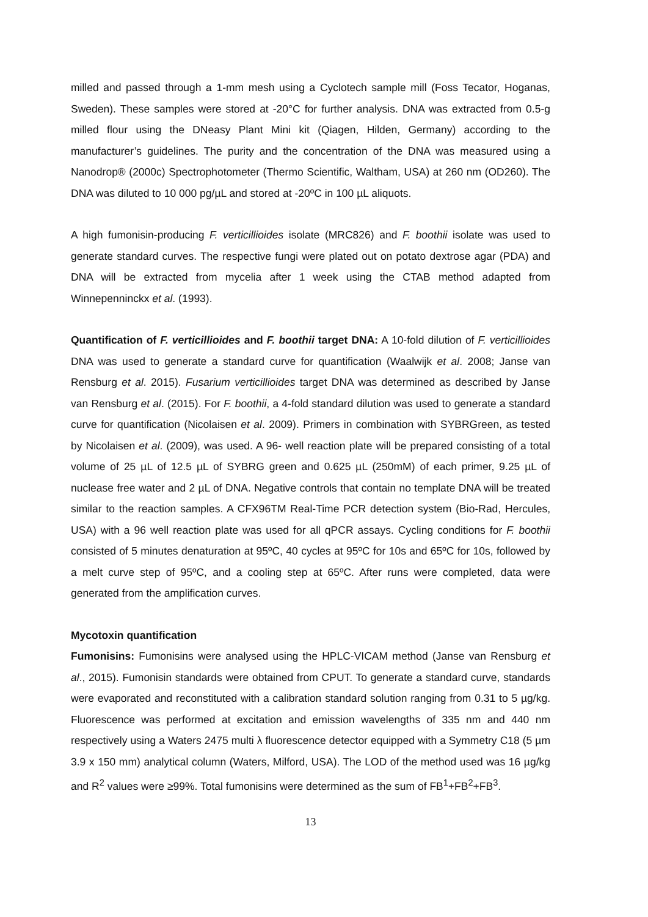milled and passed through a 1-mm mesh using a Cyclotech sample mill (Foss Tecator, Hoganas, Sweden). These samples were stored at -20°C for further analysis. DNA was extracted from 0.5-g milled flour using the DNeasy Plant Mini kit (Qiagen, Hilden, Germany) according to the manufacturer’s guidelines. The purity and the concentration of the DNA was measured using a Nanodrop® (2000c) Spectrophotometer (Thermo Scientific, Waltham, USA) at 260 nm (OD260). The DNA was diluted to 10 000 pg/µL and stored at -20ºC in 100 µL aliquots.
A high fumonisin-producing F. verticillioides isolate (MRC826) and F. boothii isolate was used to generate standard curves. The respective fungi were plated out on potato dextrose agar (PDA) and DNA will be extracted from mycelia after 1 week using the CTAB method adapted from Winnepenninckx et al. (1993).
Quantification of F. verticillioides and F. boothii target DNA: A 10-fold dilution of F. verticillioides DNA was used to generate a standard curve for quantification (Waalwijk et al. 2008; Janse van Rensburg et al. 2015). Fusarium verticillioides target DNA was determined as described by Janse van Rensburg et al. (2015). For F. boothii, a 4-fold standard dilution was used to generate a standard curve for quantification (Nicolaisen et al. 2009). Primers in combination with SYBRGreen, as tested by Nicolaisen et al. (2009), was used. A 96- well reaction plate will be prepared consisting of a total volume of 25 µL of 12.5 µL of SYBRG green and 0.625 µL (250mM) of each primer, 9.25 µL of nuclease free water and 2 µL of DNA. Negative controls that contain no template DNA will be treated similar to the reaction samples. A CFX96TM Real-Time PCR detection system (Bio-Rad, Hercules, USA) with a 96 well reaction plate was used for all qPCR assays. Cycling conditions for F. boothii consisted of 5 minutes denaturation at 95ºC, 40 cycles at 95ºC for 10s and 65ºC for 10s, followed by a melt curve step of 95ºC, and a cooling step at 65ºC. After runs were completed, data were generated from the amplification curves.
Mycotoxin quantification
Fumonisins: Fumonisins were analysed using the HPLC-VICAM method (Janse van Rensburg et al., 2015). Fumonisin standards were obtained from CPUT. To generate a standard curve, standards were evaporated and reconstituted with a calibration standard solution ranging from 0.31 to 5 µg/kg. Fluorescence was performed at excitation and emission wavelengths of 335 nm and 440 nm respectively using a Waters 2475 multi λ fluorescence detector equipped with a Symmetry C18 (5 µm 3.9 x 150 mm) analytical column (Waters, Milford, USA). The LOD of the method used was 16 µg/kg and R<sup>2</sup> values were ≥99%. Total fumonisins were determined as the sum of FB<sup>1</sup>+FB<sup>2</sup>+FB<sup>3</sup>.
13